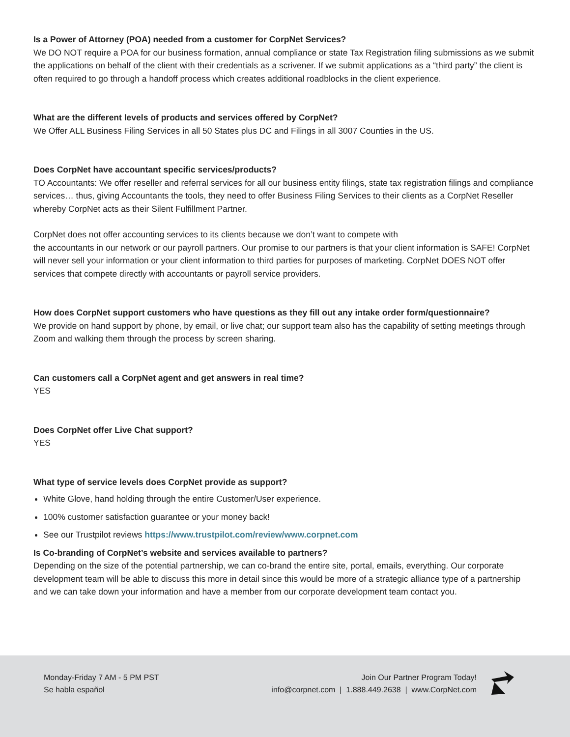Is a Power of Attorney (POA) needed from a customer for CorpNet Services?
We DO NOT require a POA for our business formation, annual compliance or state Tax Registration filing submissions as we submit the applications on behalf of the client with their credentials as a scrivener. If we submit applications as a “third party” the client is often required to go through a handoff process which creates additional roadblocks in the client experience.
What are the different levels of products and services offered by CorpNet?
We Offer ALL Business Filing Services in all 50 States plus DC and Filings in all 3007 Counties in the US.
Does CorpNet have accountant specific services/products?
TO Accountants: We offer reseller and referral services for all our business entity filings, state tax registration filings and compliance services… thus, giving Accountants the tools, they need to offer Business Filing Services to their clients as a CorpNet Reseller whereby CorpNet acts as their Silent Fulfillment Partner.
CorpNet does not offer accounting services to its clients because we don’t want to compete with
the accountants in our network or our payroll partners. Our promise to our partners is that your client information is SAFE! CorpNet will never sell your information or your client information to third parties for purposes of marketing. CorpNet DOES NOT offer services that compete directly with accountants or payroll service providers.
How does CorpNet support customers who have questions as they fill out any intake order form/questionnaire?
We provide on hand support by phone, by email, or live chat; our support team also has the capability of setting meetings through Zoom and walking them through the process by screen sharing.
Can customers call a CorpNet agent and get answers in real time?
YES
Does CorpNet offer Live Chat support?
YES
What type of service levels does CorpNet provide as support?
White Glove, hand holding through the entire Customer/User experience.
100% customer satisfaction guarantee or your money back!
See our Trustpilot reviews https://www.trustpilot.com/review/www.corpnet.com
Is Co-branding of CorpNet’s website and services available to partners?
Depending on the size of the potential partnership, we can co-brand the entire site, portal, emails, everything. Our corporate development team will be able to discuss this more in detail since this would be more of a strategic alliance type of a partnership and we can take down your information and have a member from our corporate development team contact you.
Monday-Friday 7 AM - 5 PM PST
Se habla español
Join Our Partner Program Today!
info@corpnet.com | 1.888.449.2638 | www.CorpNet.com